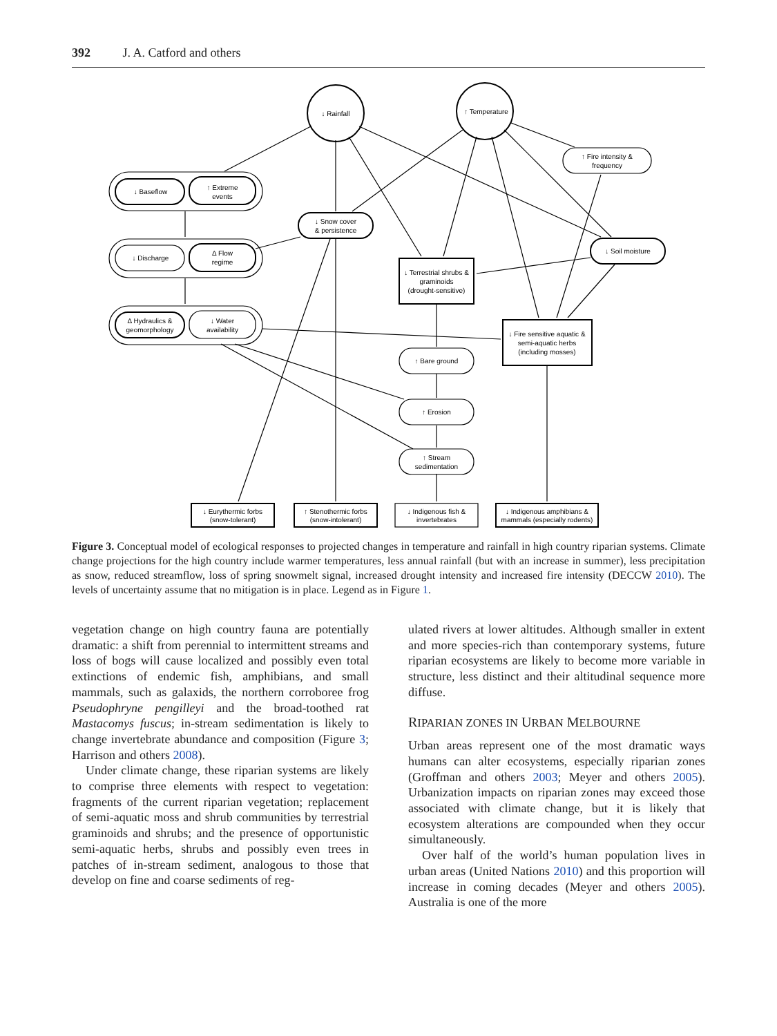392 J. A. Catford and others
↓ Rainfall
↑ Temperature
↓ Baseflow
↑ Extreme
events
↓ Discharge
Δ Flow
regime
Δ Hydraulics &
geomorphology
↓ Water
availability
↓ Snow cover
& persistence
↑ Fire intensity &
frequency
↓ Soil moisture
↓ Terrestrial shrubs &
graminoids
(drought-sensitive)
↓ Fire sensitive aquatic &
semi-aquatic herbs
(including mosses)
↑ Bare ground
↑ Erosion
↑ Stream
sedimentation
↓ Eurythermic forbs
(snow-tolerant)
↑ Stenothermic forbs
(snow-intolerant)
↓ Indigenous fish &
invertebrates
↓ Indigenous amphibians &
mammals (especially rodents)
Figure 3. Conceptual model of ecological responses to projected changes in temperature and rainfall in high country riparian systems. Climate change projections for the high country include warmer temperatures, less annual rainfall (but with an increase in summer), less precipitation as snow, reduced streamflow, loss of spring snowmelt signal, increased drought intensity and increased fire intensity (DECCW 2010). The levels of uncertainty assume that no mitigation is in place. Legend as in Figure 1.
vegetation change on high country fauna are potentially dramatic: a shift from perennial to intermittent streams and loss of bogs will cause localized and possibly even total extinctions of endemic fish, amphibians, and small mammals, such as galaxids, the northern corroboree frog Pseudophryne pengilleyi and the broad-toothed rat Mastacomys fuscus; in-stream sedimentation is likely to change invertebrate abundance and composition (Figure 3; Harrison and others 2008).
Under climate change, these riparian systems are likely to comprise three elements with respect to vegetation: fragments of the current riparian vegetation; replacement of semi-aquatic moss and shrub communities by terrestrial graminoids and shrubs; and the presence of opportunistic semi-aquatic herbs, shrubs and possibly even trees in patches of in-stream sediment, analogous to those that develop on fine and coarse sediments of reg-
ulated rivers at lower altitudes. Although smaller in extent and more species-rich than contemporary systems, future riparian ecosystems are likely to become more variable in structure, less distinct and their altitudinal sequence more diffuse.
RIPARIAN ZONES IN URBAN MELBOURNE
Urban areas represent one of the most dramatic ways humans can alter ecosystems, especially riparian zones (Groffman and others 2003; Meyer and others 2005). Urbanization impacts on riparian zones may exceed those associated with climate change, but it is likely that ecosystem alterations are compounded when they occur simultaneously.
Over half of the world’s human population lives in urban areas (United Nations 2010) and this proportion will increase in coming decades (Meyer and others 2005). Australia is one of the more